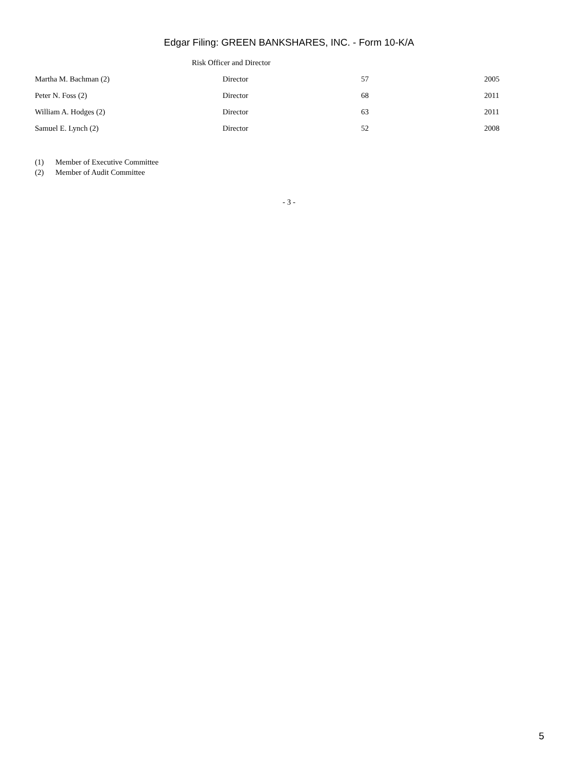Edgar Filing: GREEN BANKSHARES, INC. - Form 10-K/A
| | Risk Officer and Director | | | |
| Martha M. Bachman (2) | | Director | 57 | 2005 |
| Peter N. Foss (2) | | Director | 68 | 2011 |
| William A. Hodges (2) | | Director | 63 | 2011 |
| Samuel E. Lynch (2) | | Director | 52 | 2008 |
(1) Member of Executive Committee
(2) Member of Audit Committee
- 3 -
5